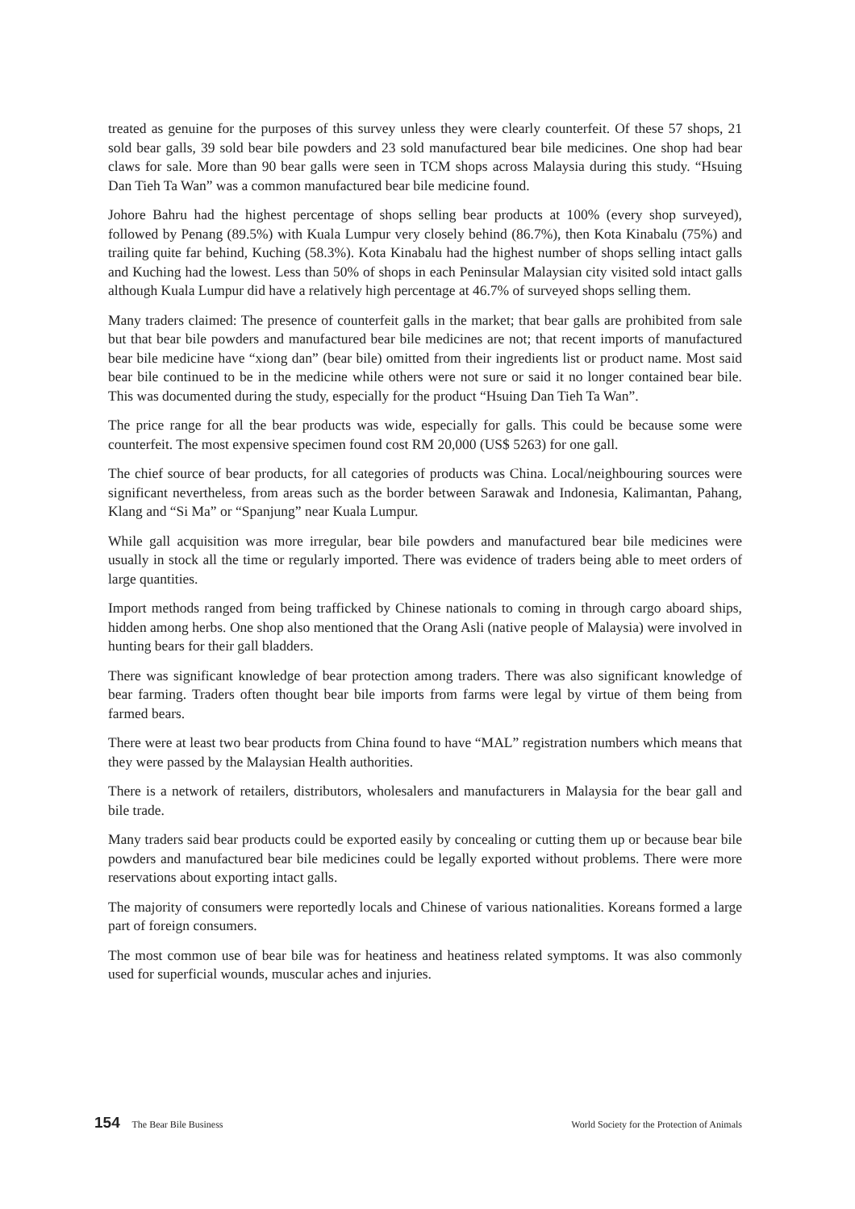treated as genuine for the purposes of this survey unless they were clearly counterfeit. Of these 57 shops, 21 sold bear galls, 39 sold bear bile powders and 23 sold manufactured bear bile medicines. One shop had bear claws for sale. More than 90 bear galls were seen in TCM shops across Malaysia during this study. “Hsuing Dan Tieh Ta Wan” was a common manufactured bear bile medicine found.
Johore Bahru had the highest percentage of shops selling bear products at 100% (every shop surveyed), followed by Penang (89.5%) with Kuala Lumpur very closely behind (86.7%), then Kota Kinabalu (75%) and trailing quite far behind, Kuching (58.3%). Kota Kinabalu had the highest number of shops selling intact galls and Kuching had the lowest. Less than 50% of shops in each Peninsular Malaysian city visited sold intact galls although Kuala Lumpur did have a relatively high percentage at 46.7% of surveyed shops selling them.
Many traders claimed: The presence of counterfeit galls in the market; that bear galls are prohibited from sale but that bear bile powders and manufactured bear bile medicines are not; that recent imports of manufactured bear bile medicine have “xiong dan” (bear bile) omitted from their ingredients list or product name. Most said bear bile continued to be in the medicine while others were not sure or said it no longer contained bear bile. This was documented during the study, especially for the product “Hsuing Dan Tieh Ta Wan”.
The price range for all the bear products was wide, especially for galls. This could be because some were counterfeit. The most expensive specimen found cost RM 20,000 (US$ 5263) for one gall.
The chief source of bear products, for all categories of products was China. Local/neighbouring sources were significant nevertheless, from areas such as the border between Sarawak and Indonesia, Kalimantan, Pahang, Klang and “Si Ma” or “Spanjung” near Kuala Lumpur.
While gall acquisition was more irregular, bear bile powders and manufactured bear bile medicines were usually in stock all the time or regularly imported. There was evidence of traders being able to meet orders of large quantities.
Import methods ranged from being trafficked by Chinese nationals to coming in through cargo aboard ships, hidden among herbs. One shop also mentioned that the Orang Asli (native people of Malaysia) were involved in hunting bears for their gall bladders.
There was significant knowledge of bear protection among traders. There was also significant knowledge of bear farming. Traders often thought bear bile imports from farms were legal by virtue of them being from farmed bears.
There were at least two bear products from China found to have “MAL” registration numbers which means that they were passed by the Malaysian Health authorities.
There is a network of retailers, distributors, wholesalers and manufacturers in Malaysia for the bear gall and bile trade.
Many traders said bear products could be exported easily by concealing or cutting them up or because bear bile powders and manufactured bear bile medicines could be legally exported without problems. There were more reservations about exporting intact galls.
The majority of consumers were reportedly locals and Chinese of various nationalities. Koreans formed a large part of foreign consumers.
The most common use of bear bile was for heatiness and heatiness related symptoms. It was also commonly used for superficial wounds, muscular aches and injuries.
154 The Bear Bile Business World Society for the Protection of Animals